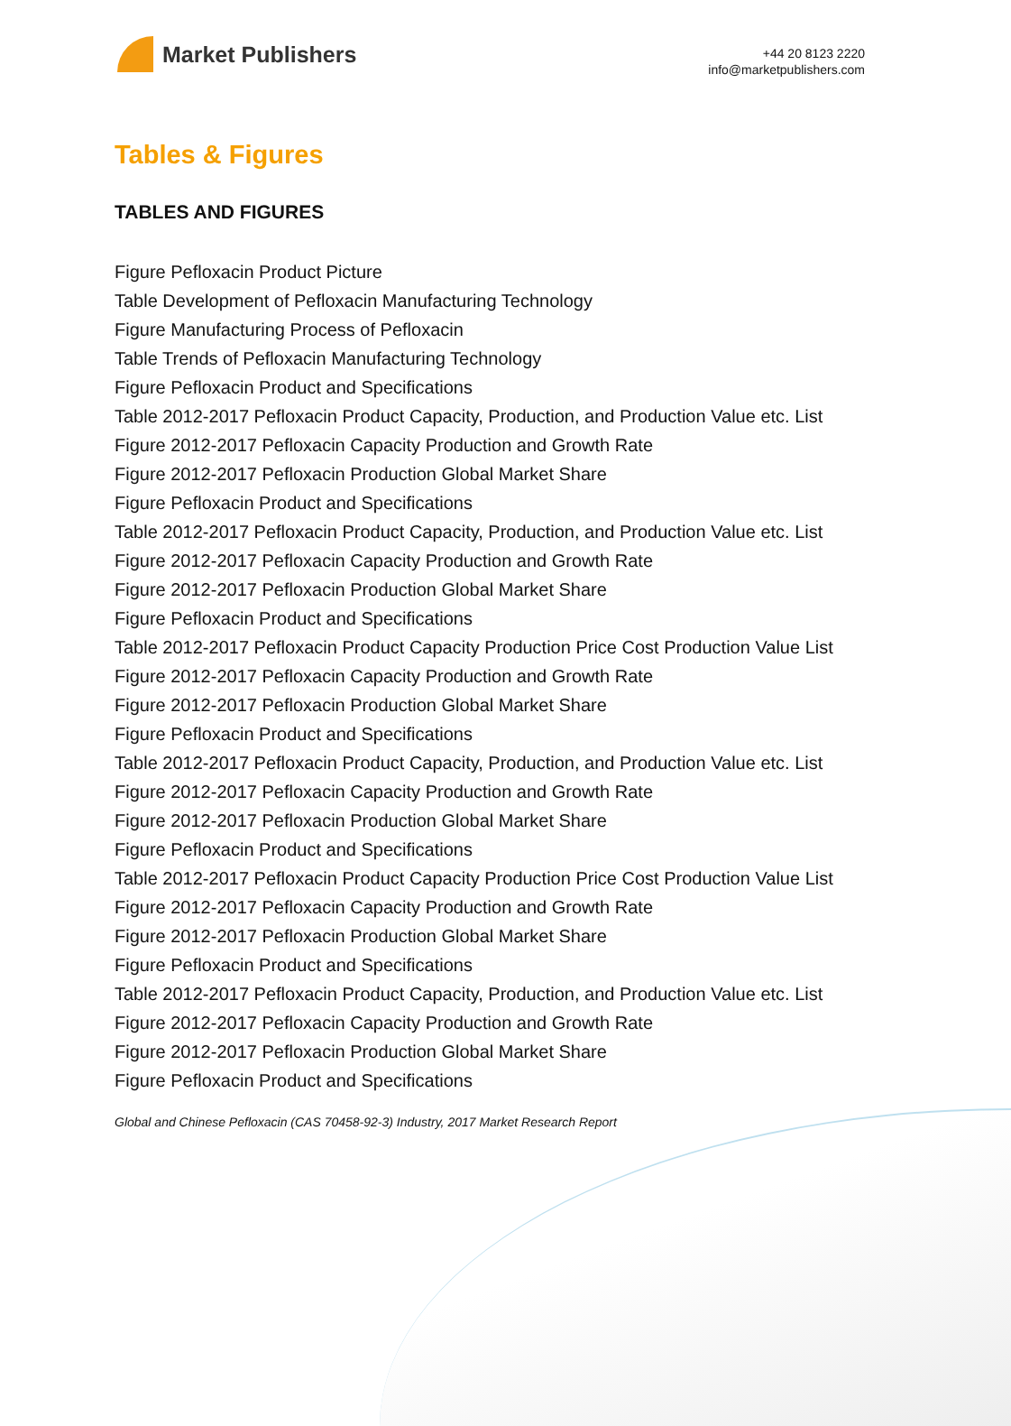Market Publishers
+44 20 8123 2220
info@marketpublishers.com
Tables & Figures
TABLES AND FIGURES
Figure Pefloxacin Product Picture
Table Development of Pefloxacin Manufacturing Technology
Figure Manufacturing Process of Pefloxacin
Table Trends of Pefloxacin Manufacturing Technology
Figure Pefloxacin Product and Specifications
Table 2012-2017 Pefloxacin Product Capacity, Production, and Production Value etc. List
Figure 2012-2017 Pefloxacin Capacity Production and Growth Rate
Figure 2012-2017 Pefloxacin Production Global Market Share
Figure Pefloxacin Product and Specifications
Table 2012-2017 Pefloxacin Product Capacity, Production, and Production Value etc. List
Figure 2012-2017 Pefloxacin Capacity Production and Growth Rate
Figure 2012-2017 Pefloxacin Production Global Market Share
Figure Pefloxacin Product and Specifications
Table 2012-2017 Pefloxacin Product Capacity Production Price Cost Production Value List
Figure 2012-2017 Pefloxacin Capacity Production and Growth Rate
Figure 2012-2017 Pefloxacin Production Global Market Share
Figure Pefloxacin Product and Specifications
Table 2012-2017 Pefloxacin Product Capacity, Production, and Production Value etc. List
Figure 2012-2017 Pefloxacin Capacity Production and Growth Rate
Figure 2012-2017 Pefloxacin Production Global Market Share
Figure Pefloxacin Product and Specifications
Table 2012-2017 Pefloxacin Product Capacity Production Price Cost Production Value List
Figure 2012-2017 Pefloxacin Capacity Production and Growth Rate
Figure 2012-2017 Pefloxacin Production Global Market Share
Figure Pefloxacin Product and Specifications
Table 2012-2017 Pefloxacin Product Capacity, Production, and Production Value etc. List
Figure 2012-2017 Pefloxacin Capacity Production and Growth Rate
Figure 2012-2017 Pefloxacin Production Global Market Share
Figure Pefloxacin Product and Specifications
Global and Chinese Pefloxacin (CAS 70458-92-3) Industry, 2017 Market Research Report